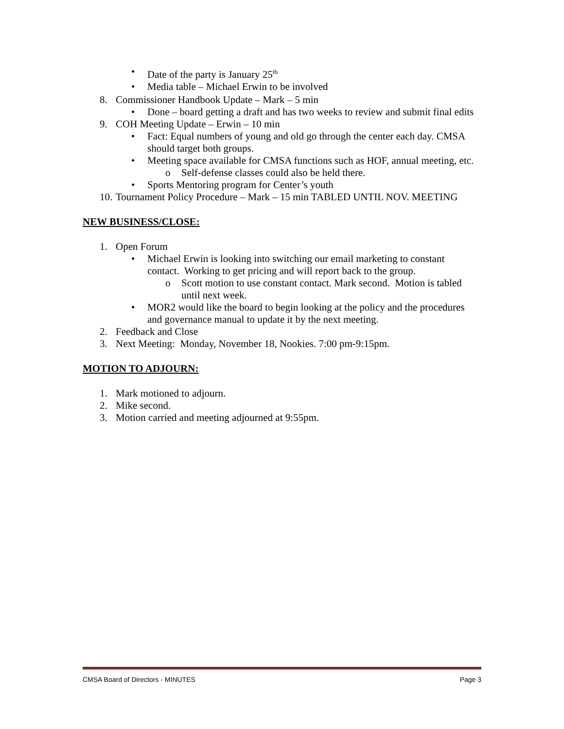• Date of the party is January 25<sup>th</sup>
• Media table – Michael Erwin to be involved
8. Commissioner Handbook Update – Mark – 5 min
• Done – board getting a draft and has two weeks to review and submit final edits
9. COH Meeting Update – Erwin – 10 min
• Fact: Equal numbers of young and old go through the center each day. CMSA should target both groups.
• Meeting space available for CMSA functions such as HOF, annual meeting, etc.
o Self-defense classes could also be held there.
• Sports Mentoring program for Center’s youth
10. Tournament Policy Procedure – Mark – 15 min TABLED UNTIL NOV. MEETING
NEW BUSINESS/CLOSE:
1. Open Forum
• Michael Erwin is looking into switching our email marketing to constant contact. Working to get pricing and will report back to the group.
o Scott motion to use constant contact. Mark second. Motion is tabled until next week.
• MOR2 would like the board to begin looking at the policy and the procedures and governance manual to update it by the next meeting.
2. Feedback and Close
3. Next Meeting: Monday, November 18, Nookies. 7:00 pm-9:15pm.
MOTION TO ADJOURN:
1. Mark motioned to adjourn.
2. Mike second.
3. Motion carried and meeting adjourned at 9:55pm.
CMSA Board of Directors - MINUTES Page 3